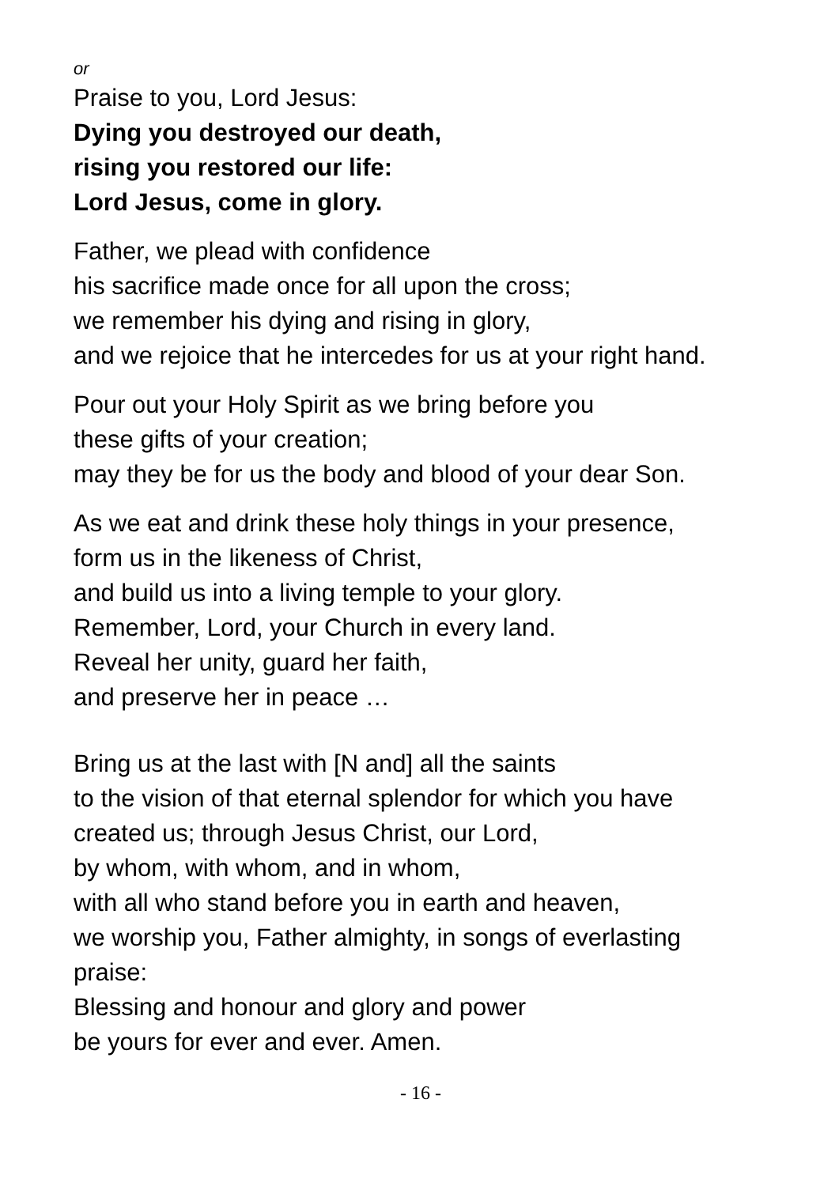or
Praise to you, Lord Jesus:
Dying you destroyed our death,
rising you restored our life:
Lord Jesus, come in glory.
Father, we plead with confidence
his sacrifice made once for all upon the cross;
we remember his dying and rising in glory,
and we rejoice that he intercedes for us at your right hand.
Pour out your Holy Spirit as we bring before you
these gifts of your creation;
may they be for us the body and blood of your dear Son.
As we eat and drink these holy things in your presence,
form us in the likeness of Christ,
and build us into a living temple to your glory.
Remember, Lord, your Church in every land.
Reveal her unity, guard her faith,
and preserve her in peace …
Bring us at the last with [N and] all the saints
to the vision of that eternal splendor for which you have
created us; through Jesus Christ, our Lord,
by whom, with whom, and in whom,
with all who stand before you in earth and heaven,
we worship you, Father almighty, in songs of everlasting
praise:
Blessing and honour and glory and power
be yours for ever and ever. Amen.
- 16 -